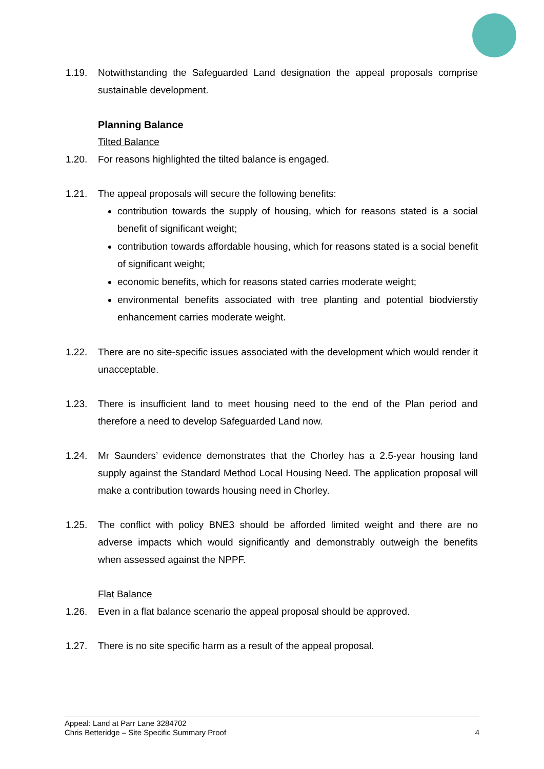1.19. Notwithstanding the Safeguarded Land designation the appeal proposals comprise sustainable development.
Planning Balance
Tilted Balance
1.20. For reasons highlighted the tilted balance is engaged.
1.21. The appeal proposals will secure the following benefits:
contribution towards the supply of housing, which for reasons stated is a social benefit of significant weight;
contribution towards affordable housing, which for reasons stated is a social benefit of significant weight;
economic benefits, which for reasons stated carries moderate weight;
environmental benefits associated with tree planting and potential biodvierstiy enhancement carries moderate weight.
1.22. There are no site-specific issues associated with the development which would render it unacceptable.
1.23. There is insufficient land to meet housing need to the end of the Plan period and therefore a need to develop Safeguarded Land now.
1.24. Mr Saunders’ evidence demonstrates that the Chorley has a 2.5-year housing land supply against the Standard Method Local Housing Need. The application proposal will make a contribution towards housing need in Chorley.
1.25. The conflict with policy BNE3 should be afforded limited weight and there are no adverse impacts which would significantly and demonstrably outweigh the benefits when assessed against the NPPF.
Flat Balance
1.26. Even in a flat balance scenario the appeal proposal should be approved.
1.27. There is no site specific harm as a result of the appeal proposal.
Appeal: Land at Parr Lane 3284702
Chris Betteridge – Site Specific Summary Proof 4